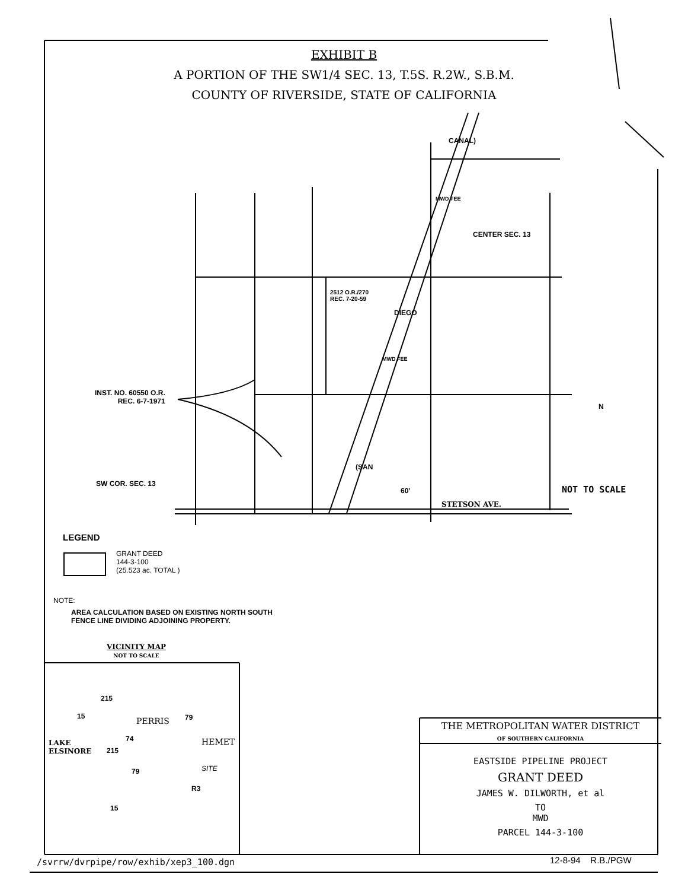EXHIBIT B
A PORTION OF THE SW1/4 SEC. 13, T.5S. R.2W., S.B.M.
COUNTY OF RIVERSIDE, STATE OF CALIFORNIA
CENTER SEC. 13
2512 O.R./270
REC. 7-20-59
INST. NO. 60550 O.R.
REC. 6-7-1971
SW COR. SEC. 13
60'
STETSON AVE.
(SAN
DIEGO
CANAL)
MWD FEE
MWD FEE
N
NOT TO SCALE
LEGEND
GRANT DEED
144-3-100
(25.523 ac. TOTAL )
NOTE:
AREA CALCULATION BASED ON EXISTING NORTH SOUTH
FENCE LINE DIVIDING ADJOINING PROPERTY.
VICINITY MAP
NOT TO SCALE
PERRIS
HEMET
LAKE
ELSINORE
SITE
15
215
74
215
79
79
R3
15
THE METROPOLITAN WATER DISTRICT
OF SOUTHERN CALIFORNIA
EASTSIDE PIPELINE PROJECT
GRANT DEED
JAMES W. DILWORTH, et al
TO
MWD
PARCEL 144-3-100
/svrrw/dvrpipe/row/exhib/xep3_100.dgn
12-8-94 R.B./PGW